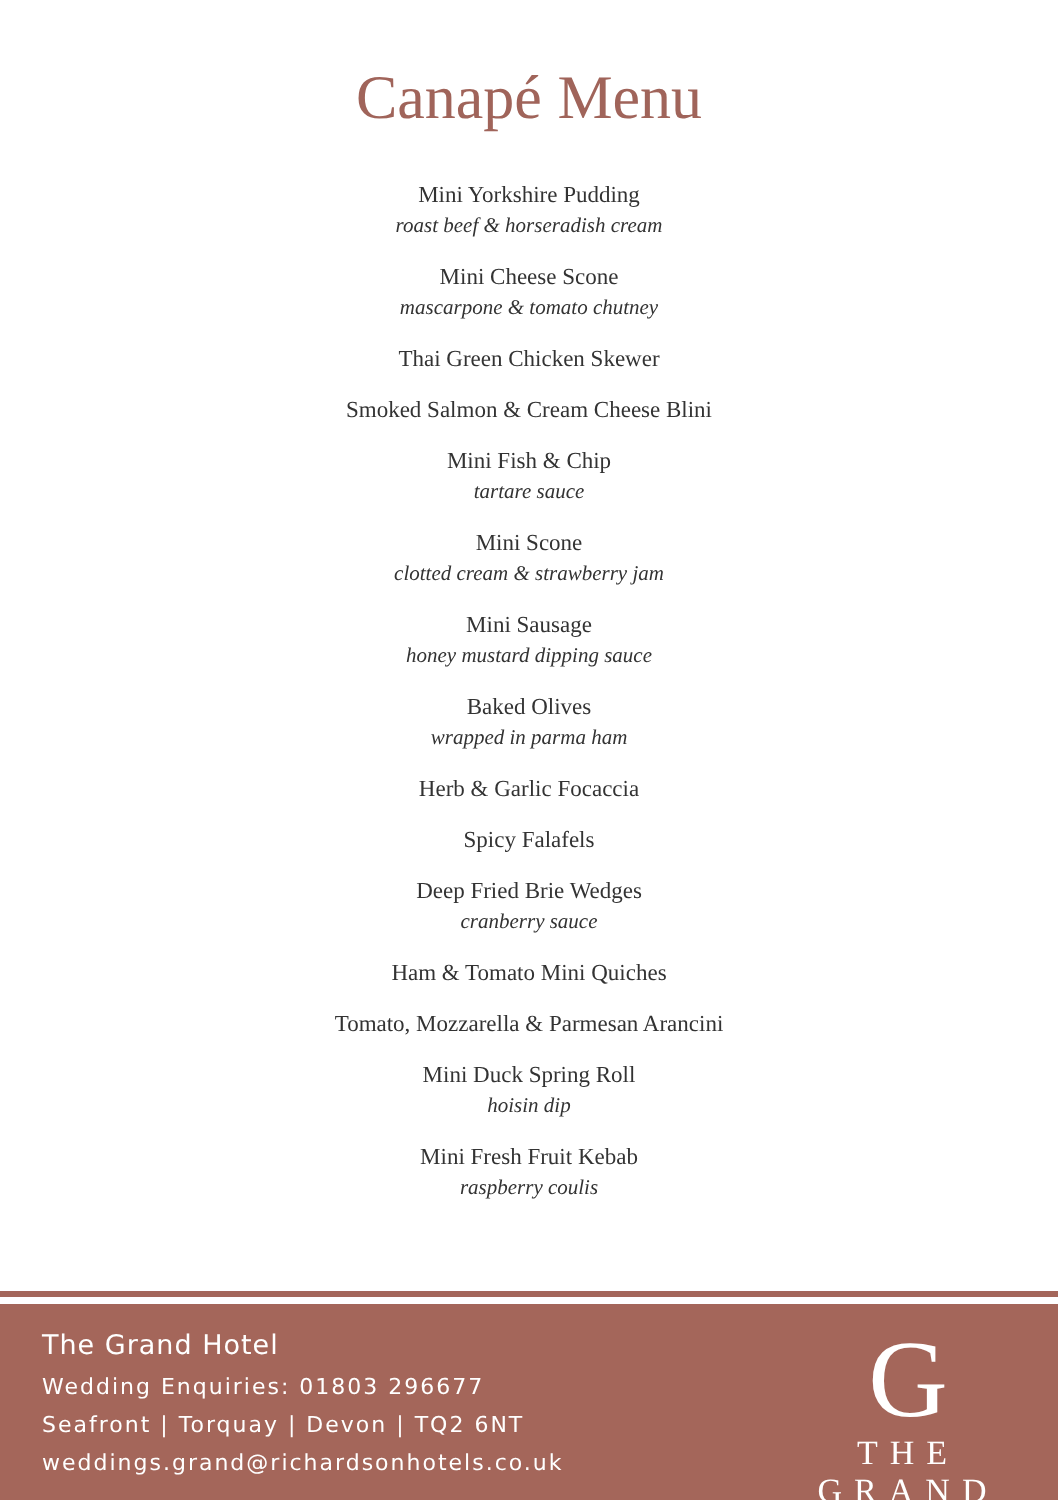Canapé Menu
Mini Yorkshire Pudding
roast beef & horseradish cream
Mini Cheese Scone
mascarpone & tomato chutney
Thai Green Chicken Skewer
Smoked Salmon & Cream Cheese Blini
Mini Fish & Chip
tartare sauce
Mini Scone
clotted cream & strawberry jam
Mini Sausage
honey mustard dipping sauce
Baked Olives
wrapped in parma ham
Herb & Garlic Focaccia
Spicy Falafels
Deep Fried Brie Wedges
cranberry sauce
Ham & Tomato Mini Quiches
Tomato, Mozzarella & Parmesan Arancini
Mini Duck Spring Roll
hoisin dip
Mini Fresh Fruit Kebab
raspberry coulis
The Grand Hotel
Wedding Enquiries: 01803 296677
Seafront | Torquay | Devon | TQ2 6NT
weddings.grand@richardsonhotels.co.uk
G
THE GRAND